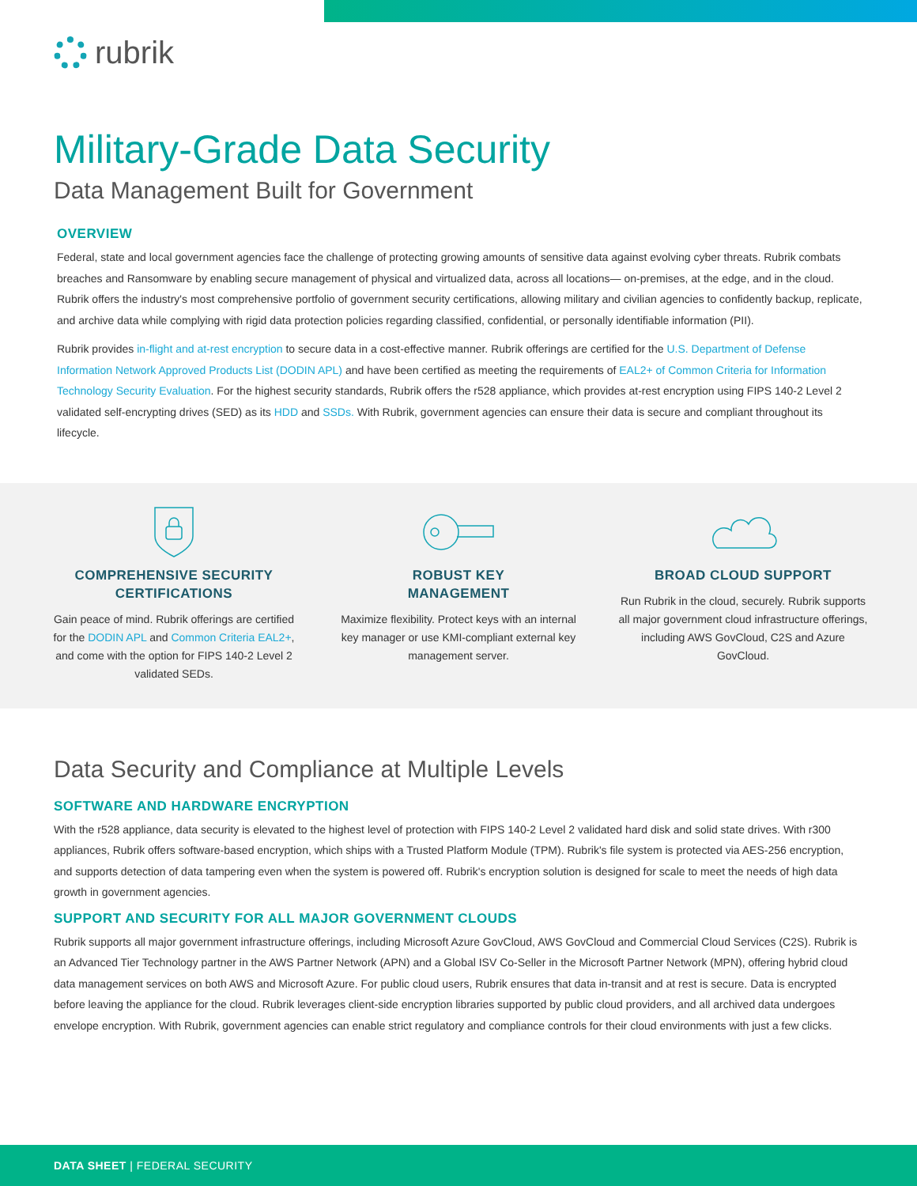rubrik
Military-Grade Data Security
Data Management Built for Government
OVERVIEW
Federal, state and local government agencies face the challenge of protecting growing amounts of sensitive data against evolving cyber threats. Rubrik combats breaches and Ransomware by enabling secure management of physical and virtualized data, across all locations— on-premises, at the edge, and in the cloud. Rubrik offers the industry's most comprehensive portfolio of government security certifications, allowing military and civilian agencies to confidently backup, replicate, and archive data while complying with rigid data protection policies regarding classified, confidential, or personally identifiable information (PII).
Rubrik provides in-flight and at-rest encryption to secure data in a cost-effective manner. Rubrik offerings are certified for the U.S. Department of Defense Information Network Approved Products List (DODIN APL) and have been certified as meeting the requirements of EAL2+ of Common Criteria for Information Technology Security Evaluation. For the highest security standards, Rubrik offers the r528 appliance, which provides at-rest encryption using FIPS 140-2 Level 2 validated self-encrypting drives (SED) as its HDD and SSDs. With Rubrik, government agencies can ensure their data is secure and compliant throughout its lifecycle.
COMPREHENSIVE SECURITY CERTIFICATIONS
Gain peace of mind. Rubrik offerings are certified for the DODIN APL and Common Criteria EAL2+, and come with the option for FIPS 140-2 Level 2 validated SEDs.
ROBUST KEY
MANAGEMENT
Maximize flexibility. Protect keys with an internal key manager or use KMI-compliant external key management server.
BROAD CLOUD SUPPORT
Run Rubrik in the cloud, securely. Rubrik supports all major government cloud infrastructure offerings, including AWS GovCloud, C2S and Azure GovCloud.
Data Security and Compliance at Multiple Levels
SOFTWARE AND HARDWARE ENCRYPTION
With the r528 appliance, data security is elevated to the highest level of protection with FIPS 140-2 Level 2 validated hard disk and solid state drives. With r300 appliances, Rubrik offers software-based encryption, which ships with a Trusted Platform Module (TPM). Rubrik's file system is protected via AES-256 encryption, and supports detection of data tampering even when the system is powered off. Rubrik's encryption solution is designed for scale to meet the needs of high data growth in government agencies.
SUPPORT AND SECURITY FOR ALL MAJOR GOVERNMENT CLOUDS
Rubrik supports all major government infrastructure offerings, including Microsoft Azure GovCloud, AWS GovCloud and Commercial Cloud Services (C2S). Rubrik is an Advanced Tier Technology partner in the AWS Partner Network (APN) and a Global ISV Co-Seller in the Microsoft Partner Network (MPN), offering hybrid cloud data management services on both AWS and Microsoft Azure. For public cloud users, Rubrik ensures that data in-transit and at rest is secure. Data is encrypted before leaving the appliance for the cloud. Rubrik leverages client-side encryption libraries supported by public cloud providers, and all archived data undergoes envelope encryption. With Rubrik, government agencies can enable strict regulatory and compliance controls for their cloud environments with just a few clicks.
DATA SHEET | FEDERAL SECURITY